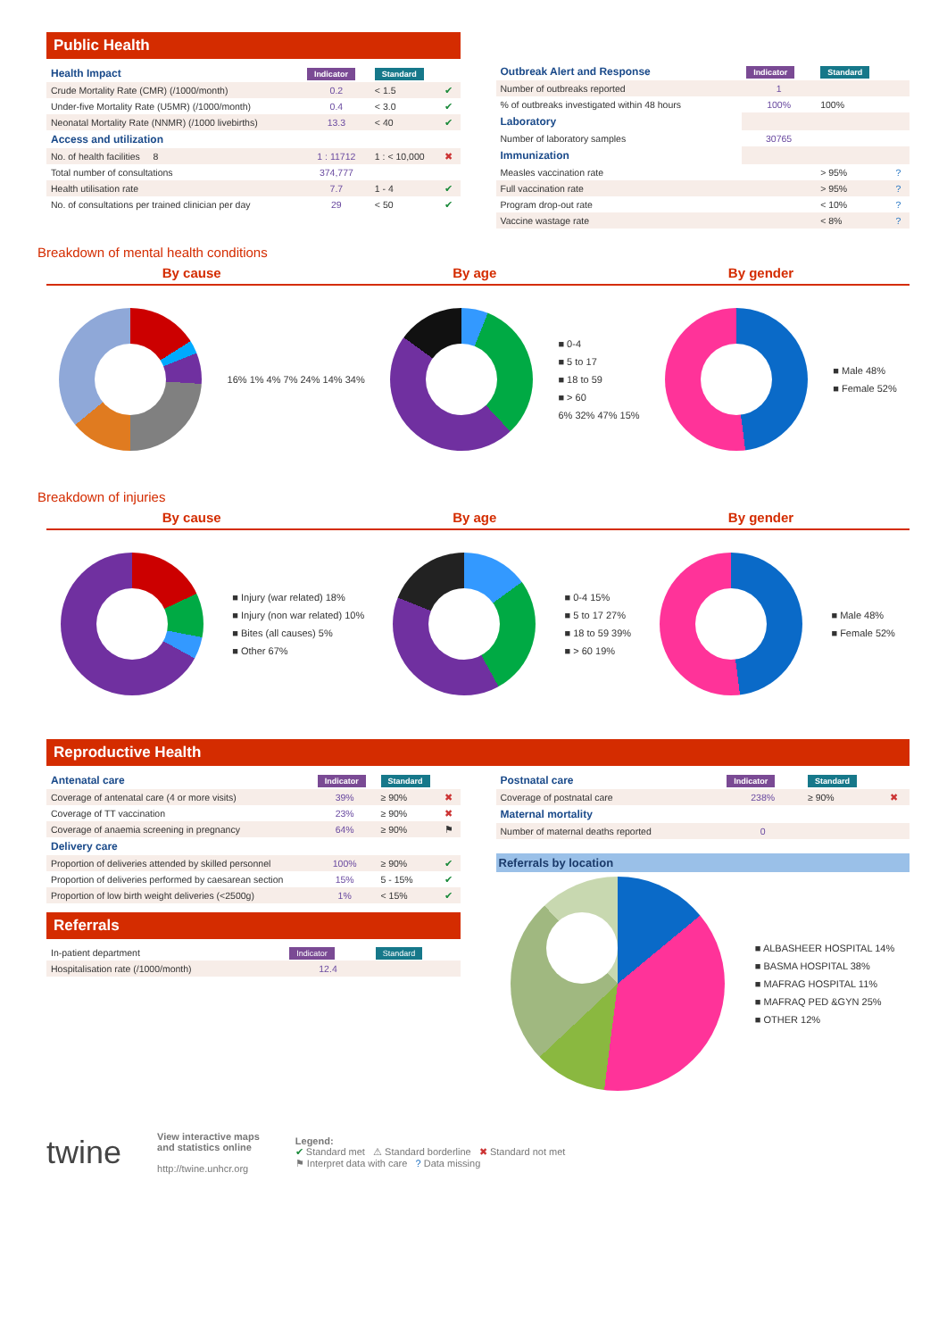Public Health
| Health Impact | Indicator | Standard | |
| --- | --- | --- | --- |
| Crude Mortality Rate (CMR) (/1000/month) | 0.2 | < 1.5 | ✔ |
| Under-five Mortality Rate (U5MR) (/1000/month) | 0.4 | < 3.0 | ✔ |
| Neonatal Mortality Rate (NNMR) (/1000 livebirths) | 13.3 | < 40 | ✔ |
| Access and utilization | | | |
| No. of health facilities 8 | 1 : 11712 | 1 : < 10,000 | ✖ |
| Total number of consultations | 374,777 | | |
| Health utilisation rate | 7.7 | 1 - 4 | ✔ |
| No. of consultations per trained clinician per day | 29 | < 50 | ✔ |
| Outbreak Alert and Response | Indicator | Standard | |
| --- | --- | --- | --- |
| Number of outbreaks reported | 1 | | |
| % of outbreaks investigated within 48 hours | 100% | 100% | |
| Laboratory | | | |
| Number of laboratory samples | 30765 | | |
| Immunization | | | |
| Measles vaccination rate | | > 95% | ? |
| Full vaccination rate | | > 95% | ? |
| Program drop-out rate | | < 10% | ? |
| Vaccine wastage rate | | < 8% | ? |
Breakdown of mental health conditions
By cause By age By gender
16% 1% 4% 7% 24% 14% 34%
■ 0-4
■ 5 to 17
■ 18 to 59
■ > 60
6% 32% 47% 15%
■ Male 48%
■ Female 52%
Breakdown of injuries
By cause By age By gender
■ Injury (war related) 18%
■ Injury (non war related) 10%
■ Bites (all causes) 5%
■ Other 67%
■ 0-4 15%
■ 5 to 17 27%
■ 18 to 59 39%
■ > 60 19%
■ Male 48%
■ Female 52%
Reproductive Health
| Antenatal care | Indicator | Standard | |
| --- | --- | --- | --- |
| Coverage of antenatal care (4 or more visits) | 39% | ≥ 90% | ✖ |
| Coverage of TT vaccination | 23% | ≥ 90% | ✖ |
| Coverage of anaemia screening in pregnancy | 64% | ≥ 90% | ⚑ |
| Delivery care | | | |
| Proportion of deliveries attended by skilled personnel | 100% | ≥ 90% | ✔ |
| Proportion of deliveries performed by caesarean section | 15% | 5 - 15% | ✔ |
| Proportion of low birth weight deliveries (<2500g) | 1% | < 15% | ✔ |
Referrals
| In-patient department | Indicator | Standard |
| Hospitalisation rate (/1000/month) | 12.4 | |
| Postnatal care | Indicator | Standard | |
| --- | --- | --- | --- |
| Coverage of postnatal care | 238% | ≥ 90% | ✖ |
| Maternal mortality | | | |
| Number of maternal deaths reported | 0 | | |
Referrals by location
■ ALBASHEER HOSPITAL 14%
■ BASMA HOSPITAL 38%
■ MAFRAG HOSPITAL 11%
■ MAFRAQ PED &GYN 25%
■ OTHER 12%
twine
View interactive maps
and statistics online
http://twine.unhcr.org
Legend:
✔ Standard met ⚠ Standard borderline ✖ Standard not met
⚑ Interpret data with care ? Data missing